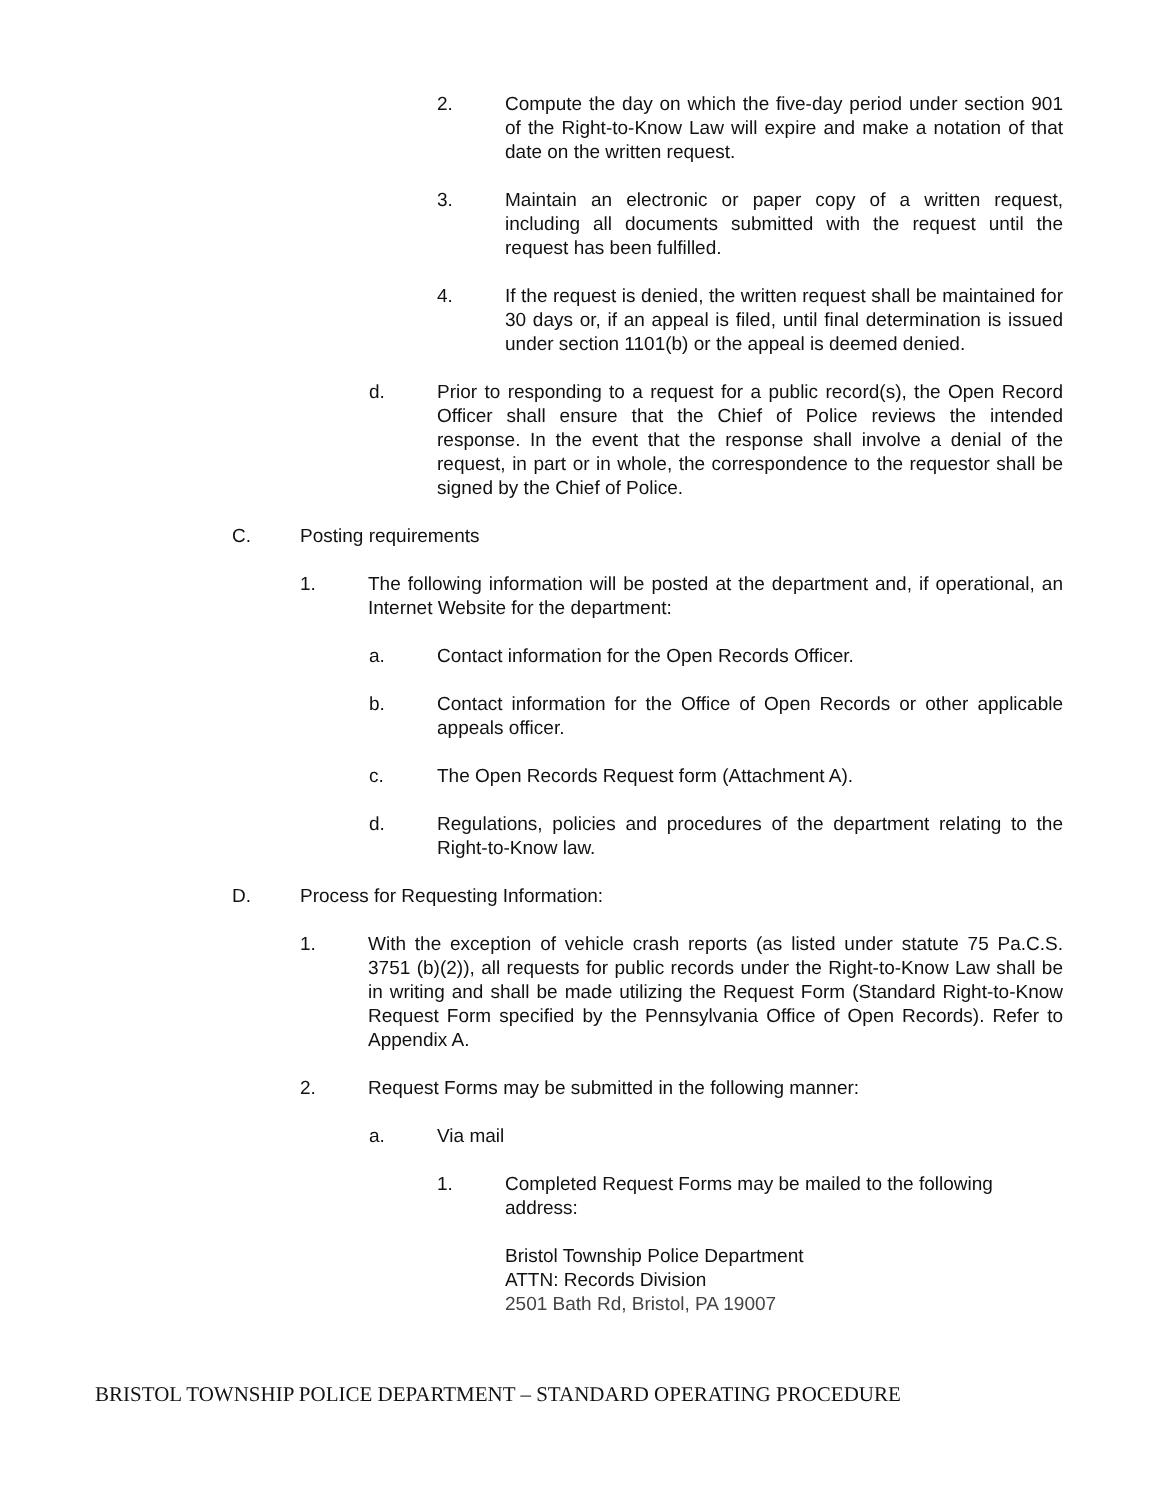2. Compute the day on which the five-day period under section 901 of the Right-to-Know Law will expire and make a notation of that date on the written request.
3. Maintain an electronic or paper copy of a written request, including all documents submitted with the request until the request has been fulfilled.
4. If the request is denied, the written request shall be maintained for 30 days or, if an appeal is filed, until final determination is issued under section 1101(b) or the appeal is deemed denied.
d. Prior to responding to a request for a public record(s), the Open Record Officer shall ensure that the Chief of Police reviews the intended response. In the event that the response shall involve a denial of the request, in part or in whole, the correspondence to the requestor shall be signed by the Chief of Police.
C. Posting requirements
1. The following information will be posted at the department and, if operational, an Internet Website for the department:
a. Contact information for the Open Records Officer.
b. Contact information for the Office of Open Records or other applicable appeals officer.
c. The Open Records Request form (Attachment A).
d. Regulations, policies and procedures of the department relating to the Right-to-Know law.
D. Process for Requesting Information:
1. With the exception of vehicle crash reports (as listed under statute 75 Pa.C.S. 3751 (b)(2)), all requests for public records under the Right-to-Know Law shall be in writing and shall be made utilizing the Request Form (Standard Right-to-Know Request Form specified by the Pennsylvania Office of Open Records). Refer to Appendix A.
2. Request Forms may be submitted in the following manner:
a. Via mail
1. Completed Request Forms may be mailed to the following address:
Bristol Township Police Department
ATTN: Records Division
2501 Bath Rd, Bristol, PA 19007
BRISTOL TOWNSHIP POLICE DEPARTMENT – STANDARD OPERATING PROCEDURE